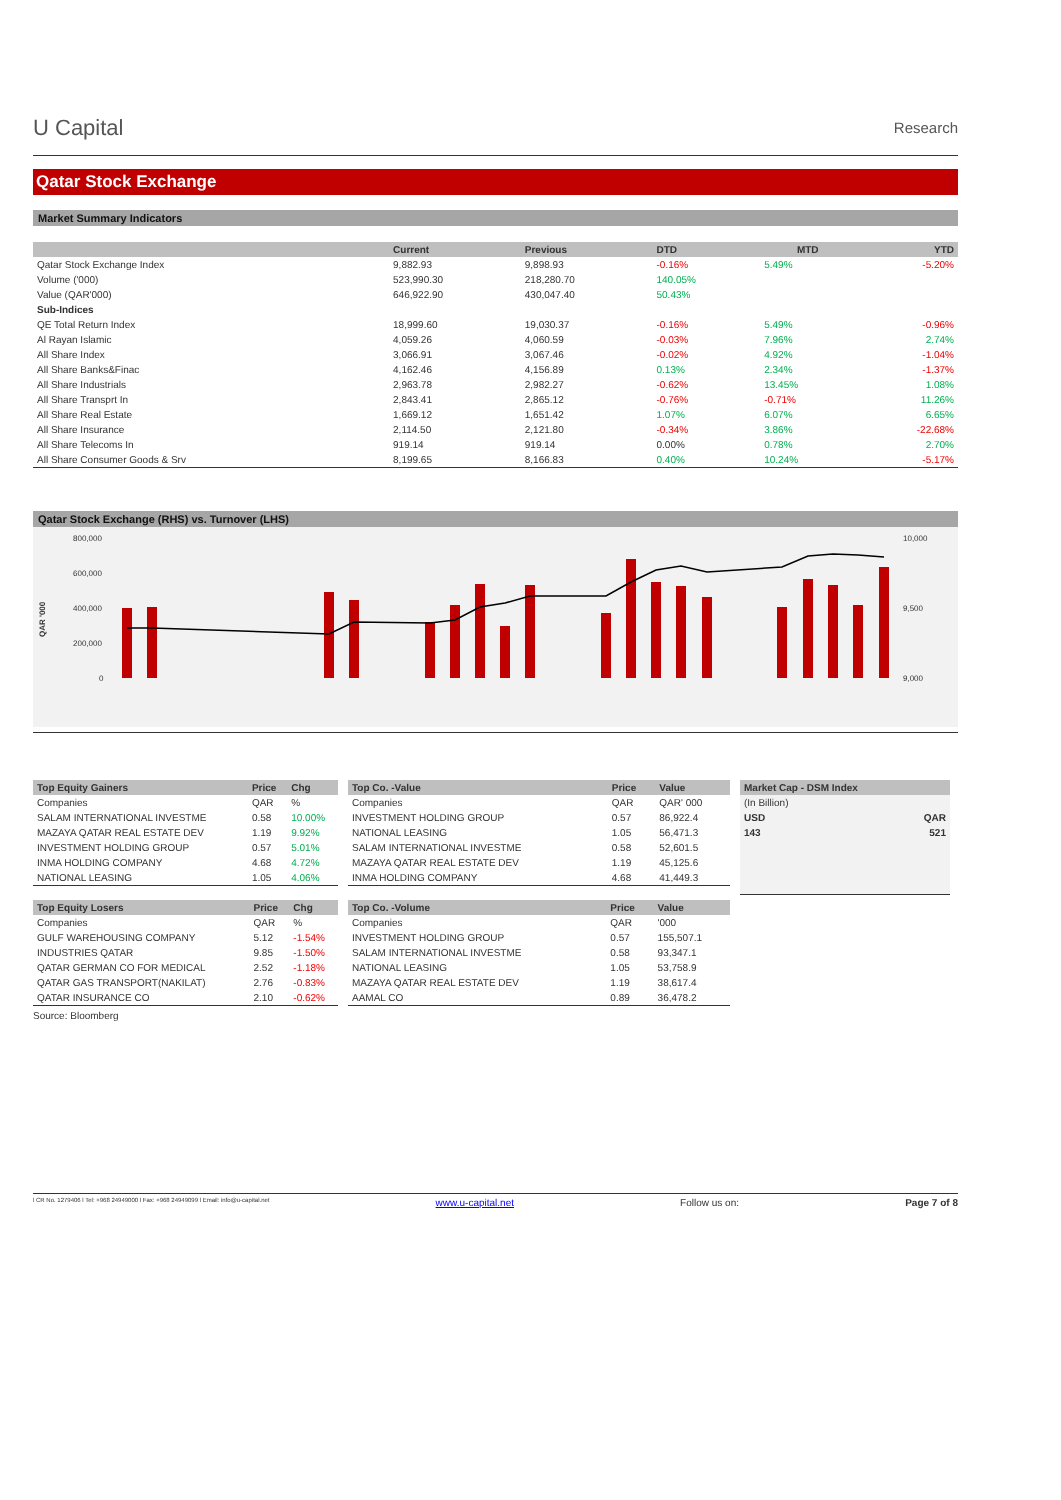U Capital Research
Qatar Stock Exchange
Market Summary Indicators
| | Current | Previous | DTD | MTD | YTD |
| --- | --- | --- | --- | --- | --- |
| Qatar Stock Exchange Index | 9,882.93 | 9,898.93 | -0.16% | 5.49% | -5.20% |
| Volume ('000) | 523,990.30 | 218,280.70 | 140.05% | | |
| Value (QAR'000) | 646,922.90 | 430,047.40 | 50.43% | | |
| Sub-Indices | | | | | |
| QE Total Return Index | 18,999.60 | 19,030.37 | -0.16% | 5.49% | -0.96% |
| Al Rayan Islamic | 4,059.26 | 4,060.59 | -0.03% | 7.96% | 2.74% |
| All Share Index | 3,066.91 | 3,067.46 | -0.02% | 4.92% | -1.04% |
| All Share Banks&Finac | 4,162.46 | 4,156.89 | 0.13% | 2.34% | -1.37% |
| All Share Industrials | 2,963.78 | 2,982.27 | -0.62% | 13.45% | 1.08% |
| All Share Transprt In | 2,843.41 | 2,865.12 | -0.76% | -0.71% | 11.26% |
| All Share Real Estate | 1,669.12 | 1,651.42 | 1.07% | 6.07% | 6.65% |
| All Share Insurance | 2,114.50 | 2,121.80 | -0.34% | 3.86% | -22.68% |
| All Share Telecoms In | 919.14 | 919.14 | 0.00% | 0.78% | 2.70% |
| All Share Consumer Goods & Srv | 8,199.65 | 8,166.83 | 0.40% | 10.24% | -5.17% |
Qatar Stock Exchange (RHS) vs. Turnover (LHS)
800,000
600,000
400,000
200,000
0
10,000
9,500
9,000
QAR '000
| Top Equity Gainers | Price | Chg |
| --- | --- | --- |
| Companies | QAR | % |
| SALAM INTERNATIONAL INVESTME | 0.58 | 10.00% |
| MAZAYA QATAR REAL ESTATE DEV | 1.19 | 9.92% |
| INVESTMENT HOLDING GROUP | 0.57 | 5.01% |
| INMA HOLDING COMPANY | 4.68 | 4.72% |
| NATIONAL LEASING | 1.05 | 4.06% |
| Top Equity Losers | Price | Chg |
| --- | --- | --- |
| Companies | QAR | % |
| GULF WAREHOUSING COMPANY | 5.12 | -1.54% |
| INDUSTRIES QATAR | 9.85 | -1.50% |
| QATAR GERMAN CO FOR MEDICAL | 2.52 | -1.18% |
| QATAR GAS TRANSPORT(NAKILAT) | 2.76 | -0.83% |
| QATAR INSURANCE CO | 2.10 | -0.62% |
Source: Bloomberg
| Top Co. -Value | Price | Value |
| --- | --- | --- |
| Companies | QAR | QAR' 000 |
| INVESTMENT HOLDING GROUP | 0.57 | 86,922.4 |
| NATIONAL LEASING | 1.05 | 56,471.3 |
| SALAM INTERNATIONAL INVESTME | 0.58 | 52,601.5 |
| MAZAYA QATAR REAL ESTATE DEV | 1.19 | 45,125.6 |
| INMA HOLDING COMPANY | 4.68 | 41,449.3 |
| Top Co. -Volume | Price | Value |
| --- | --- | --- |
| Companies | QAR | '000 |
| INVESTMENT HOLDING GROUP | 0.57 | 155,507.1 |
| SALAM INTERNATIONAL INVESTME | 0.58 | 93,347.1 |
| NATIONAL LEASING | 1.05 | 53,758.9 |
| MAZAYA QATAR REAL ESTATE DEV | 1.19 | 38,617.4 |
| AAMAL CO | 0.89 | 36,478.2 |
| Market Cap - DSM Index | |
| --- | --- |
| (In Billion) | |
| USD | QAR |
| 143 | 521 |
l CR No. 1279406 l Tel: +968 24949000 l Fax: +968 24949099 l Email: info@u-capital.net www.u-capital.net Follow us on: Page 7 of 8